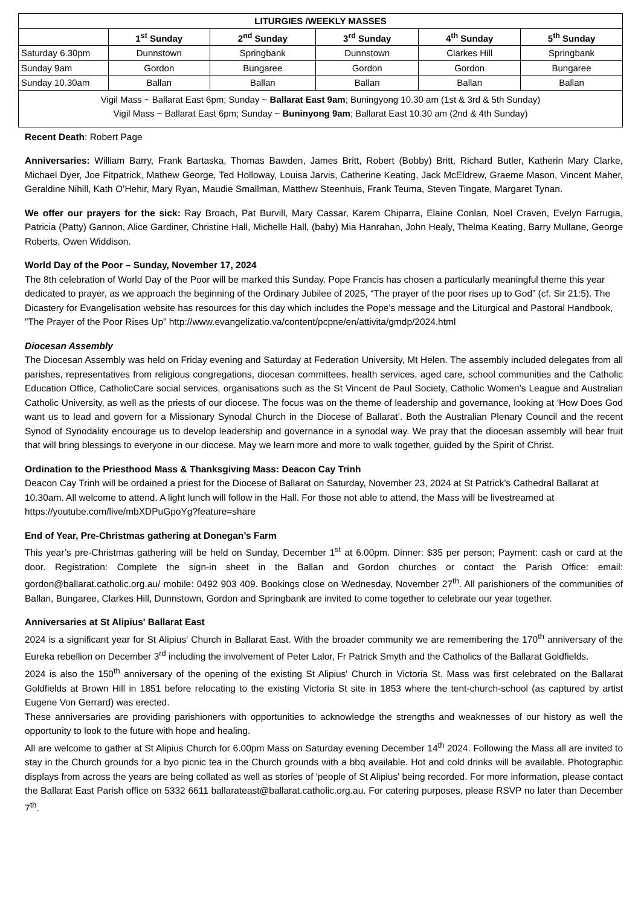| LITURGIES /WEEKLY MASSES | | | | | |
| --- | --- | --- | --- | --- | --- |
| | 1<sup>st</sup> Sunday | 2<sup>nd</sup> Sunday | 3<sup>rd</sup> Sunday | 4<sup>th</sup> Sunday | 5<sup>th</sup> Sunday |
| Saturday 6.30pm | Dunnstown | Springbank | Dunnstown | Clarkes Hill | Springbank |
| Sunday 9am | Gordon | Bungaree | Gordon | Gordon | Bungaree |
| Sunday 10.30am | Ballan | Ballan | Ballan | Ballan | Ballan |
| Vigil Mass ~ Ballarat East 6pm; Sunday ~ Ballarat East 9am ; Buningyong 10.30 am (1st & 3rd & 5th Sunday) Vigil Mass ~ Ballarat East 6pm; Sunday ~ Buninyong 9am ; Ballarat East 10.30 am (2nd & 4th Sunday) | | | | | |
Recent Death: Robert Page
Anniversaries: William Barry, Frank Bartaska, Thomas Bawden, James Britt, Robert (Bobby) Britt, Richard Butler, Katherin Mary Clarke, Michael Dyer, Joe Fitpatrick, Mathew George, Ted Holloway, Louisa Jarvis, Catherine Keating, Jack McEldrew, Graeme Mason, Vincent Maher, Geraldine Nihill, Kath O’Hehir, Mary Ryan, Maudie Smallman, Matthew Steenhuis, Frank Teuma, Steven Tingate, Margaret Tynan.
We offer our prayers for the sick: Ray Broach, Pat Burvill, Mary Cassar, Karem Chiparra, Elaine Conlan, Noel Craven, Evelyn Farrugia, Patricia (Patty) Gannon, Alice Gardiner, Christine Hall, Michelle Hall, (baby) Mia Hanrahan, John Healy, Thelma Keating, Barry Mullane, George Roberts, Owen Widdison.
World Day of the Poor – Sunday, November 17, 2024
The 8th celebration of World Day of the Poor will be marked this Sunday. Pope Francis has chosen a particularly meaningful theme this year dedicated to prayer, as we approach the beginning of the Ordinary Jubilee of 2025, “The prayer of the poor rises up to God” (cf. Sir 21:5). The Dicastery for Evangelisation website has resources for this day which includes the Pope’s message and the Liturgical and Pastoral Handbook, ”The Prayer of the Poor Rises Up” http://www.evangelizatio.va/content/pcpne/en/attivita/gmdp/2024.html
Diocesan Assembly
The Diocesan Assembly was held on Friday evening and Saturday at Federation University, Mt Helen. The assembly included delegates from all parishes, representatives from religious congregations, diocesan committees, health services, aged care, school communities and the Catholic Education Office, CatholicCare social services, organisations such as the St Vincent de Paul Society, Catholic Women’s League and Australian Catholic University, as well as the priests of our diocese. The focus was on the theme of leadership and governance, looking at ‘How Does God want us to lead and govern for a Missionary Synodal Church in the Diocese of Ballarat’. Both the Australian Plenary Council and the recent Synod of Synodality encourage us to develop leadership and governance in a synodal way. We pray that the diocesan assembly will bear fruit that will bring blessings to everyone in our diocese. May we learn more and more to walk together, guided by the Spirit of Christ.
Ordination to the Priesthood Mass & Thanksgiving Mass: Deacon Cay Trinh
Deacon Cay Trinh will be ordained a priest for the Diocese of Ballarat on Saturday, November 23, 2024 at St Patrick’s Cathedral Ballarat at 10.30am. All welcome to attend. A light lunch will follow in the Hall. For those not able to attend, the Mass will be livestreamed at https://youtube.com/live/mbXDPuGpoYg?feature=share
End of Year, Pre-Christmas gathering at Donegan’s Farm
This year’s pre-Christmas gathering will be held on Sunday, December 1<sup>st</sup> at 6.00pm. Dinner: $35 per person; Payment: cash or card at the door. Registration: Complete the sign-in sheet in the Ballan and Gordon churches or contact the Parish Office: email: gordon@ballarat.catholic.org.au/ mobile: 0492 903 409. Bookings close on Wednesday, November 27<sup>th</sup>. All parishioners of the communities of Ballan, Bungaree, Clarkes Hill, Dunnstown, Gordon and Springbank are invited to come together to celebrate our year together.
Anniversaries at St Alipius' Ballarat East
2024 is a significant year for St Alipius' Church in Ballarat East. With the broader community we are remembering the 170<sup>th</sup> anniversary of the Eureka rebellion on December 3<sup>rd</sup> including the involvement of Peter Lalor, Fr Patrick Smyth and the Catholics of the Ballarat Goldfields.
2024 is also the 150<sup>th</sup> anniversary of the opening of the existing St Alipius' Church in Victoria St. Mass was first celebrated on the Ballarat Goldfields at Brown Hill in 1851 before relocating to the existing Victoria St site in 1853 where the tent-church-school (as captured by artist Eugene Von Gerrard) was erected.
These anniversaries are providing parishioners with opportunities to acknowledge the strengths and weaknesses of our history as well the opportunity to look to the future with hope and healing.
All are welcome to gather at St Alipius Church for 6.00pm Mass on Saturday evening December 14<sup>th</sup> 2024. Following the Mass all are invited to stay in the Church grounds for a byo picnic tea in the Church grounds with a bbq available. Hot and cold drinks will be available. Photographic displays from across the years are being collated as well as stories of 'people of St Alipius' being recorded. For more information, please contact the Ballarat East Parish office on 5332 6611 ballarateast@ballarat.catholic.org.au. For catering purposes, please RSVP no later than December 7<sup>th</sup>.